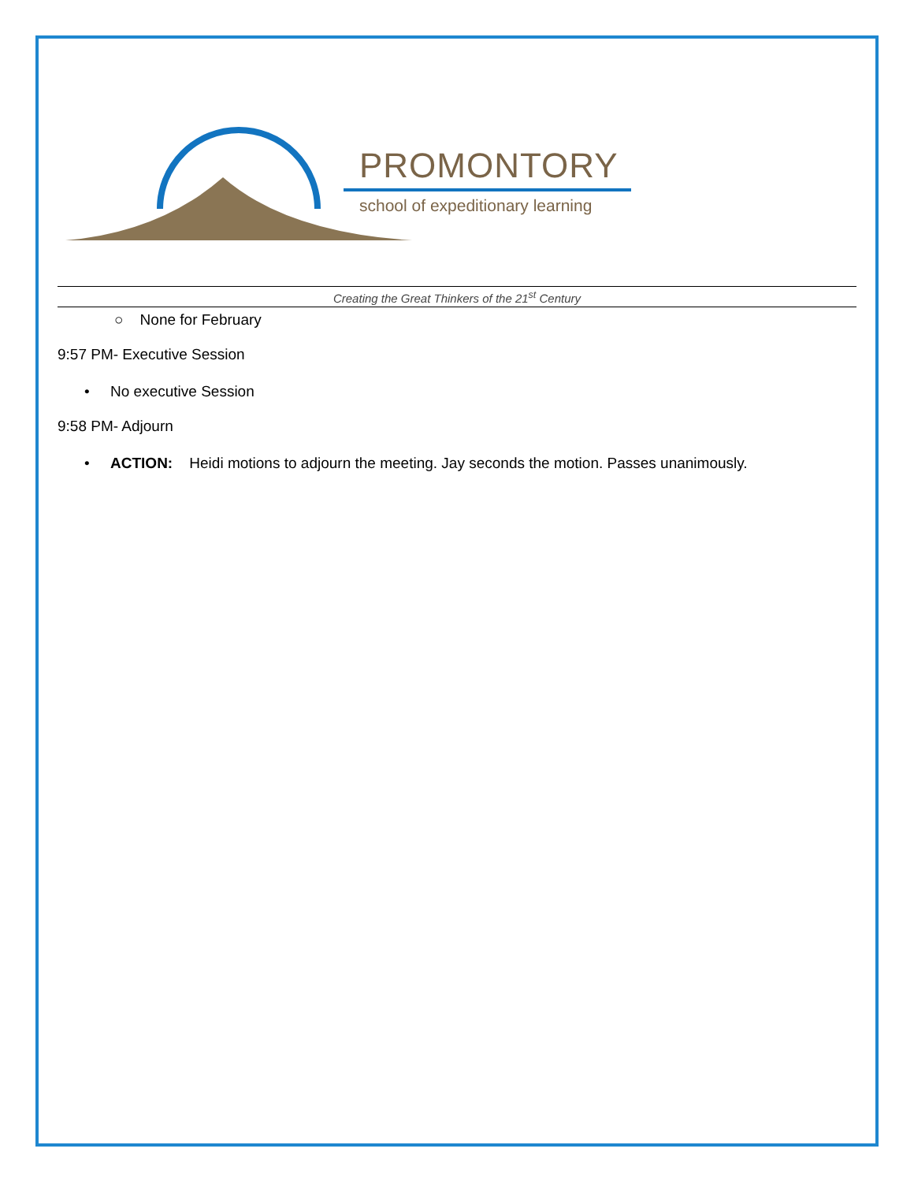PROMONTORY
school of expeditionary learning
Creating the Great Thinkers of the 21<sup>st</sup> Century
○ None for February
9:57 PM- Executive Session
• No executive Session
9:58 PM- Adjourn
• ACTION: Heidi motions to adjourn the meeting. Jay seconds the motion. Passes unanimously.